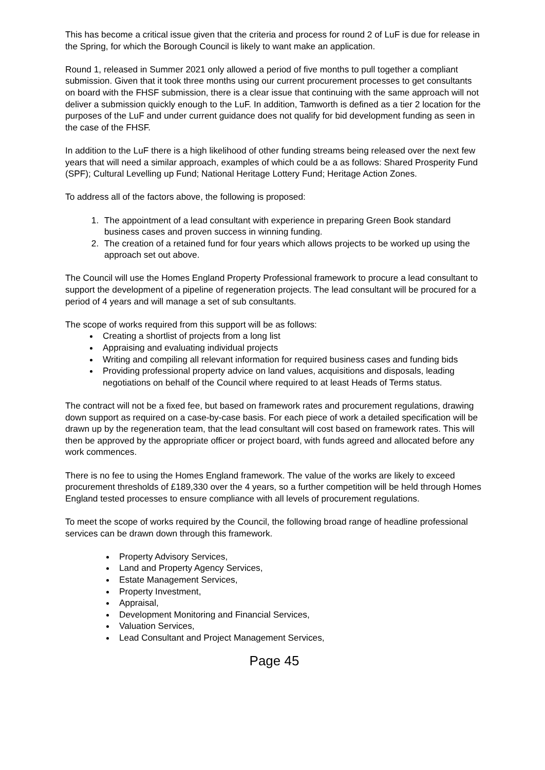This has become a critical issue given that the criteria and process for round 2 of LuF is due for release in the Spring, for which the Borough Council is likely to want make an application.
Round 1, released in Summer 2021 only allowed a period of five months to pull together a compliant submission. Given that it took three months using our current procurement processes to get consultants on board with the FHSF submission, there is a clear issue that continuing with the same approach will not deliver a submission quickly enough to the LuF. In addition, Tamworth is defined as a tier 2 location for the purposes of the LuF and under current guidance does not qualify for bid development funding as seen in the case of the FHSF.
In addition to the LuF there is a high likelihood of other funding streams being released over the next few years that will need a similar approach, examples of which could be a as follows: Shared Prosperity Fund (SPF); Cultural Levelling up Fund; National Heritage Lottery Fund; Heritage Action Zones.
To address all of the factors above, the following is proposed:
1. The appointment of a lead consultant with experience in preparing Green Book standard business cases and proven success in winning funding.
2. The creation of a retained fund for four years which allows projects to be worked up using the approach set out above.
The Council will use the Homes England Property Professional framework to procure a lead consultant to support the development of a pipeline of regeneration projects. The lead consultant will be procured for a period of 4 years and will manage a set of sub consultants.
The scope of works required from this support will be as follows:
Creating a shortlist of projects from a long list
Appraising and evaluating individual projects
Writing and compiling all relevant information for required business cases and funding bids
Providing professional property advice on land values, acquisitions and disposals, leading negotiations on behalf of the Council where required to at least Heads of Terms status.
The contract will not be a fixed fee, but based on framework rates and procurement regulations, drawing down support as required on a case-by-case basis. For each piece of work a detailed specification will be drawn up by the regeneration team, that the lead consultant will cost based on framework rates. This will then be approved by the appropriate officer or project board, with funds agreed and allocated before any work commences.
There is no fee to using the Homes England framework. The value of the works are likely to exceed procurement thresholds of £189,330 over the 4 years, so a further competition will be held through Homes England tested processes to ensure compliance with all levels of procurement regulations.
To meet the scope of works required by the Council, the following broad range of headline professional services can be drawn down through this framework.
Property Advisory Services,
Land and Property Agency Services,
Estate Management Services,
Property Investment,
Appraisal,
Development Monitoring and Financial Services,
Valuation Services,
Lead Consultant and Project Management Services,
Page 45